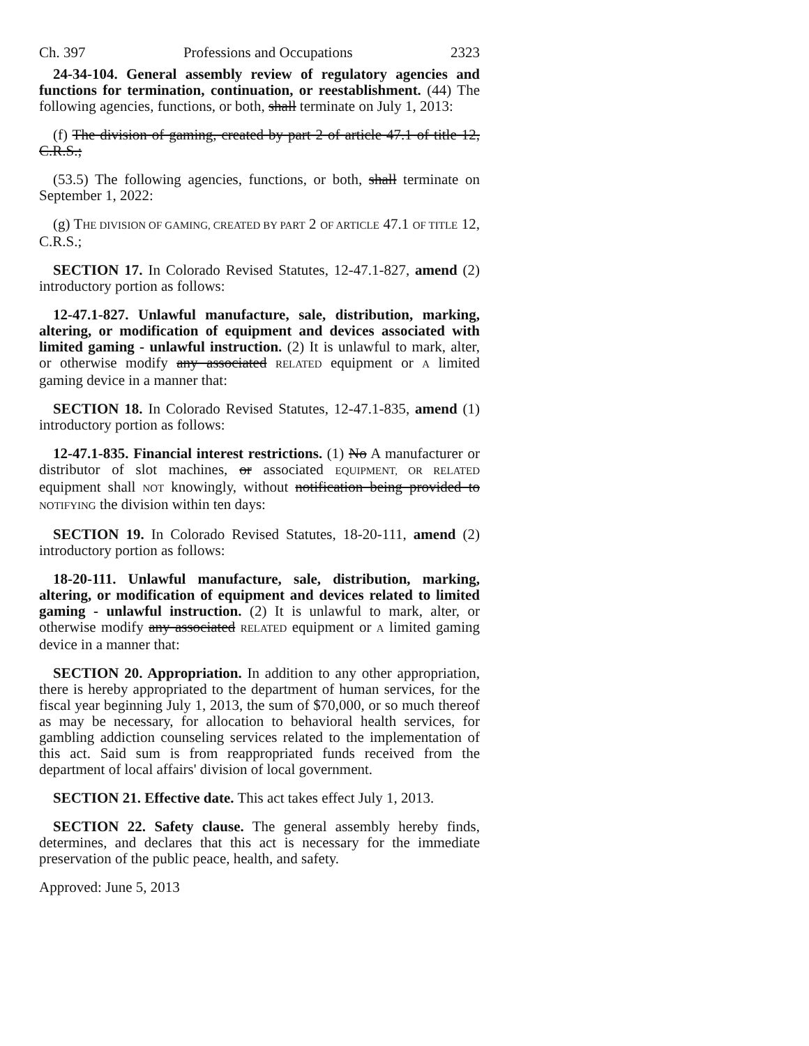Ch. 397 Professions and Occupations 2323
24-34-104. General assembly review of regulatory agencies and functions for termination, continuation, or reestablishment. (44) The following agencies, functions, or both, shall terminate on July 1, 2013:
(f) The division of gaming, created by part 2 of article 47.1 of title 12, C.R.S.;
(53.5) The following agencies, functions, or both, shall terminate on September 1, 2022:
(g) THE DIVISION OF GAMING, CREATED BY PART 2 OF ARTICLE 47.1 OF TITLE 12, C.R.S.;
SECTION 17. In Colorado Revised Statutes, 12-47.1-827, amend (2) introductory portion as follows:
12-47.1-827. Unlawful manufacture, sale, distribution, marking, altering, or modification of equipment and devices associated with limited gaming - unlawful instruction. (2) It is unlawful to mark, alter, or otherwise modify any associated RELATED equipment or A limited gaming device in a manner that:
SECTION 18. In Colorado Revised Statutes, 12-47.1-835, amend (1) introductory portion as follows:
12-47.1-835. Financial interest restrictions. (1) No A manufacturer or distributor of slot machines, or associated EQUIPMENT, OR RELATED equipment shall NOT knowingly, without notification being provided to NOTIFYING the division within ten days:
SECTION 19. In Colorado Revised Statutes, 18-20-111, amend (2) introductory portion as follows:
18-20-111. Unlawful manufacture, sale, distribution, marking, altering, or modification of equipment and devices related to limited gaming - unlawful instruction. (2) It is unlawful to mark, alter, or otherwise modify any associated RELATED equipment or A limited gaming device in a manner that:
SECTION 20. Appropriation. In addition to any other appropriation, there is hereby appropriated to the department of human services, for the fiscal year beginning July 1, 2013, the sum of $70,000, or so much thereof as may be necessary, for allocation to behavioral health services, for gambling addiction counseling services related to the implementation of this act. Said sum is from reappropriated funds received from the department of local affairs' division of local government.
SECTION 21. Effective date. This act takes effect July 1, 2013.
SECTION 22. Safety clause. The general assembly hereby finds, determines, and declares that this act is necessary for the immediate preservation of the public peace, health, and safety.
Approved: June 5, 2013